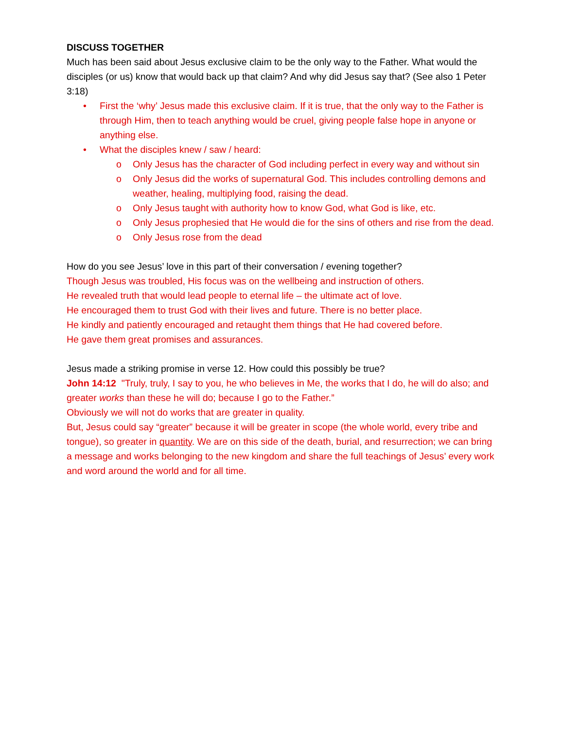DISCUSS TOGETHER
Much has been said about Jesus exclusive claim to be the only way to the Father. What would the disciples (or us) know that would back up that claim? And why did Jesus say that? (See also 1 Peter 3:18)
• First the ‘why’ Jesus made this exclusive claim. If it is true, that the only way to the Father is through Him, then to teach anything would be cruel, giving people false hope in anyone or anything else.
• What the disciples knew / saw / heard:
o Only Jesus has the character of God including perfect in every way and without sin
o Only Jesus did the works of supernatural God. This includes controlling demons and weather, healing, multiplying food, raising the dead.
o Only Jesus taught with authority how to know God, what God is like, etc.
o Only Jesus prophesied that He would die for the sins of others and rise from the dead.
o Only Jesus rose from the dead
How do you see Jesus’ love in this part of their conversation / evening together?
Though Jesus was troubled, His focus was on the wellbeing and instruction of others.
He revealed truth that would lead people to eternal life – the ultimate act of love.
He encouraged them to trust God with their lives and future. There is no better place.
He kindly and patiently encouraged and retaught them things that He had covered before.
He gave them great promises and assurances.
Jesus made a striking promise in verse 12. How could this possibly be true?
John 14:12 "Truly, truly, I say to you, he who believes in Me, the works that I do, he will do also; and greater works than these he will do; because I go to the Father.”
Obviously we will not do works that are greater in quality.
But, Jesus could say “greater” because it will be greater in scope (the whole world, every tribe and tongue), so greater in quantity. We are on this side of the death, burial, and resurrection; we can bring a message and works belonging to the new kingdom and share the full teachings of Jesus’ every work and word around the world and for all time.